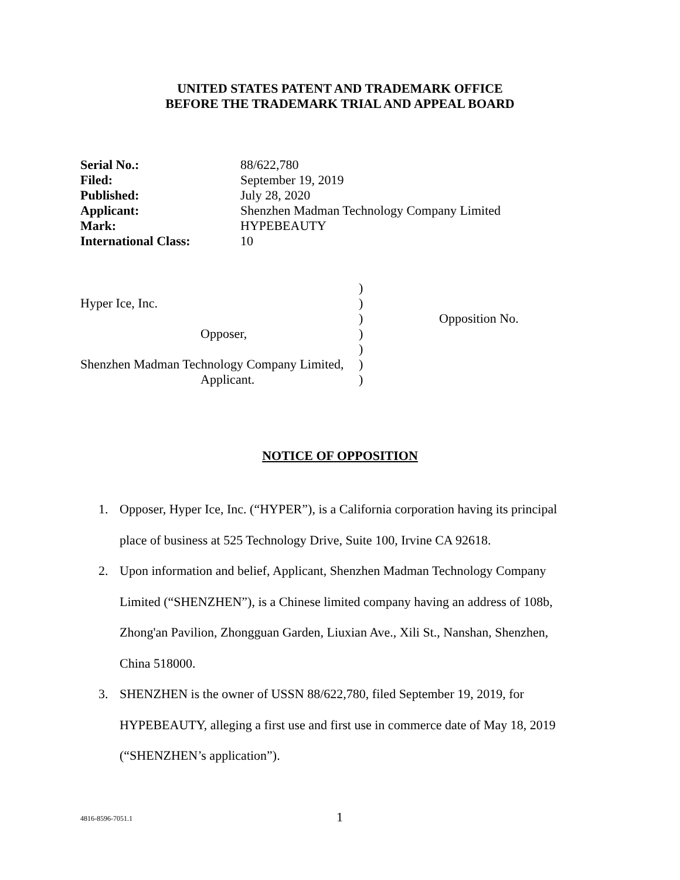UNITED STATES PATENT AND TRADEMARK OFFICE
BEFORE THE TRADEMARK TRIAL AND APPEAL BOARD
| Serial No.: | 88/622,780 |
| Filed: | September 19, 2019 |
| Published: | July 28, 2020 |
| Applicant: | Shenzhen Madman Technology Company Limited |
| Mark: | HYPEBEAUTY |
| International Class: | 10 |
| | ) | |
| Hyper Ice, Inc. | ) | |
| | ) | Opposition No. |
| Opposer, | ) | |
| | ) | |
| Shenzhen Madman Technology Company Limited, | ) | |
| Applicant. | ) | |
NOTICE OF OPPOSITION
1. Opposer, Hyper Ice, Inc. (“HYPER”), is a California corporation having its principal place of business at 525 Technology Drive, Suite 100, Irvine CA 92618.
2. Upon information and belief, Applicant, Shenzhen Madman Technology Company Limited (“SHENZHEN”), is a Chinese limited company having an address of 108b, Zhong'an Pavilion, Zhongguan Garden, Liuxian Ave., Xili St., Nanshan, Shenzhen, China 518000.
3. SHENZHEN is the owner of USSN 88/622,780, filed September 19, 2019, for HYPEBEAUTY, alleging a first use and first use in commerce date of May 18, 2019 (“SHENZHEN’s application”).
4816-8596-7051.1 1